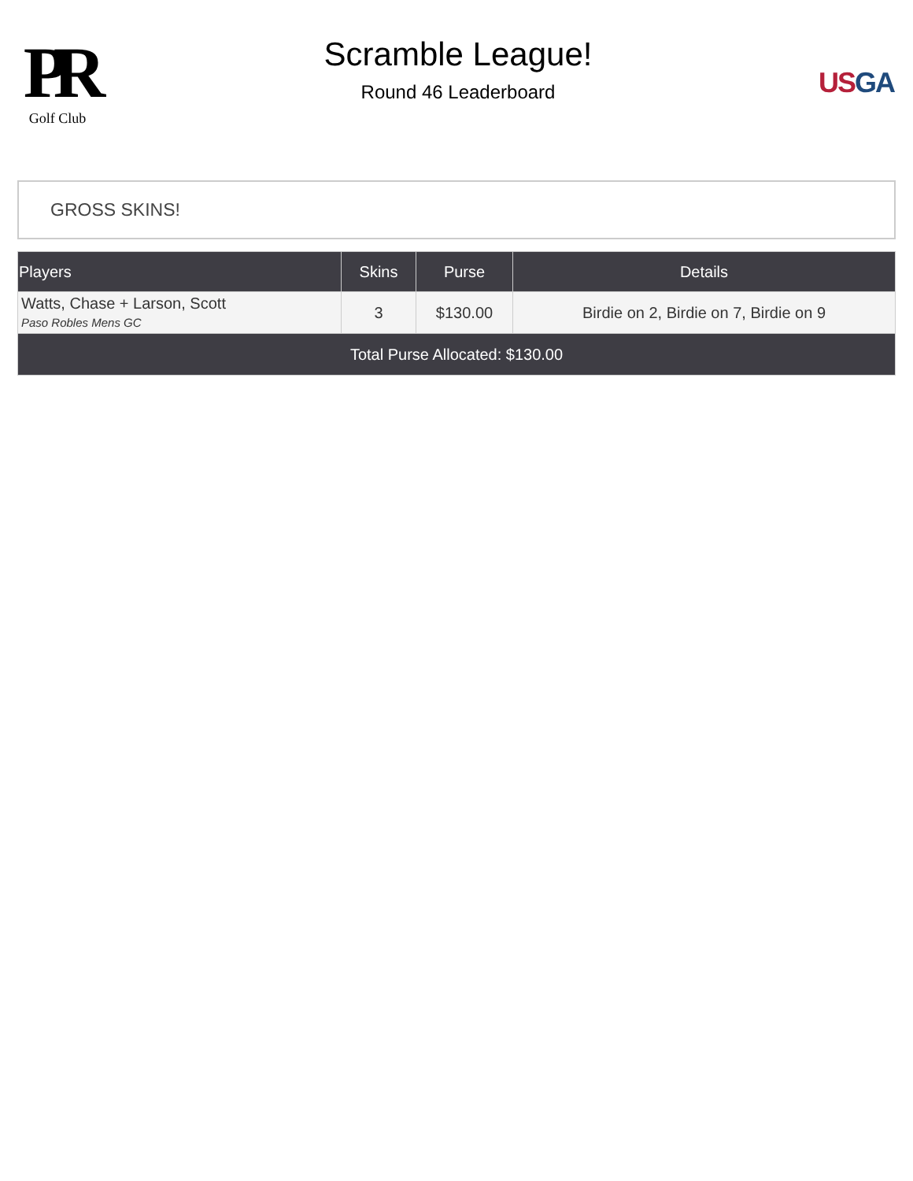PR
Golf Club
Scramble League!
Round 46 Leaderboard
US GA
GROSS SKINS!
| Players | Skins | Purse | Details |
| --- | --- | --- | --- |
| Watts, Chase + Larson, Scott Paso Robles Mens GC | 3 | $130.00 | Birdie on 2, Birdie on 7, Birdie on 9 |
| Total Purse Allocated: $130.00 | | | |